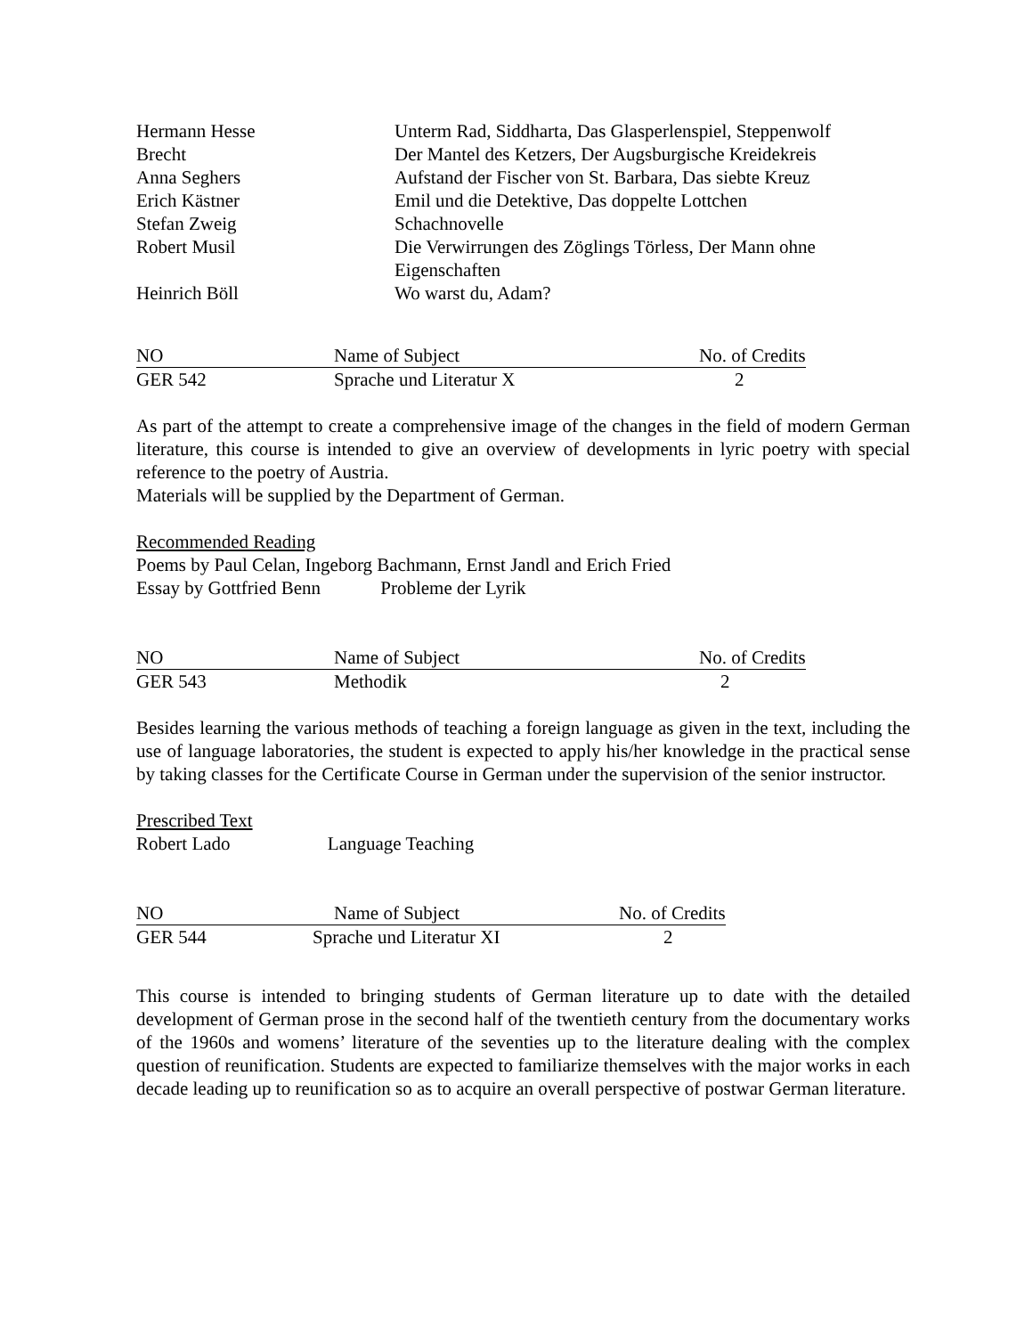| Hermann Hesse | Unterm Rad, Siddharta, Das Glasperlenspiel, Steppenwolf |
| Brecht | Der Mantel des Ketzers, Der Augsburgische Kreidekreis |
| Anna Seghers | Aufstand der Fischer von St. Barbara, Das siebte Kreuz |
| Erich Kästner | Emil und die Detektive, Das doppelte Lottchen |
| Stefan Zweig | Schachnovelle |
| Robert Musil | Die Verwirrungen des Zöglings Törless, Der Mann ohne Eigenschaften |
| Heinrich Böll | Wo warst du, Adam? |
| NO | Name of Subject | No. of Credits |
| --- | --- | --- |
| GER 542 | Sprache und Literatur X | 2 |
As part of the attempt to create a comprehensive image of the changes in the field of modern German literature, this course is intended to give an overview of developments in lyric poetry with special reference to the poetry of Austria.
Materials will be supplied by the Department of German.
Recommended Reading
Poems by Paul Celan, Ingeborg Bachmann, Ernst Jandl and Erich Fried
Essay by Gottfried Benn Probleme der Lyrik
| NO | Name of Subject | No. of Credits |
| --- | --- | --- |
| GER 543 | Methodik | 2 |
Besides learning the various methods of teaching a foreign language as given in the text, including the use of language laboratories, the student is expected to apply his/her knowledge in the practical sense by taking classes for the Certificate Course in German under the supervision of the senior instructor.
Prescribed Text
Robert Lado Language Teaching
| NO | Name of Subject | No. of Credits |
| --- | --- | --- |
| GER 544 | Sprache und Literatur XI | 2 |
This course is intended to bringing students of German literature up to date with the detailed development of German prose in the second half of the twentieth century from the documentary works of the 1960s and womens’ literature of the seventies up to the literature dealing with the complex question of reunification. Students are expected to familiarize themselves with the major works in each decade leading up to reunification so as to acquire an overall perspective of postwar German literature.